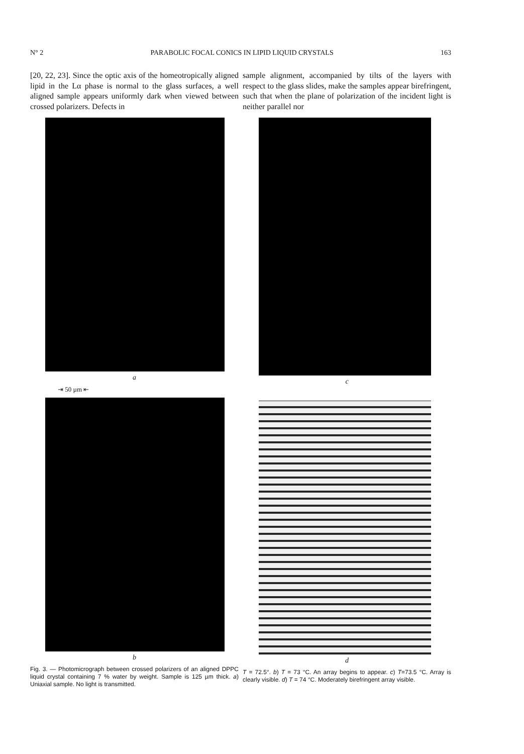N° 2 PARABOLIC FOCAL CONICS IN LIPID LIQUID CRYSTALS 163
[20, 22, 23]. Since the optic axis of the homeotropically aligned lipid in the Lα phase is normal to the glass surfaces, a well aligned sample appears uniformly dark when viewed between crossed polarizers. Defects in
a
⇥ 50 µm ⇤
b
Fig. 3. — Photomicrograph between crossed polarizers of an aligned DPPC liquid crystal containing 7 % water by weight. Sample is 125 µm thick. a) Uniaxial sample. No light is transmitted.
sample alignment, accompanied by tilts of the layers with respect to the glass slides, make the samples appear birefringent, such that when the plane of polarization of the incident light is neither parallel nor
c
d
T = 72.5°. b) T = 73 °C. An array begins to appear. c) T=73.5 °C. Array is clearly visible. d) T = 74 °C. Moderately birefringent array visible.